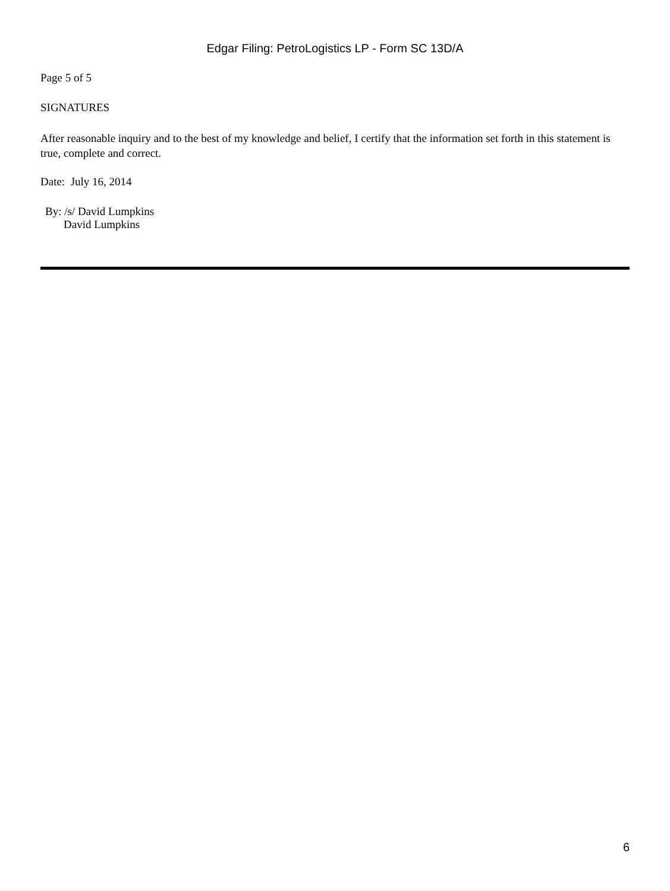Edgar Filing: PetroLogistics LP - Form SC 13D/A
Page 5 of 5
SIGNATURES
After reasonable inquiry and to the best of my knowledge and belief, I certify that the information set forth in this statement is true, complete and correct.
Date: July 16, 2014
By: /s/ David Lumpkins
David Lumpkins
6